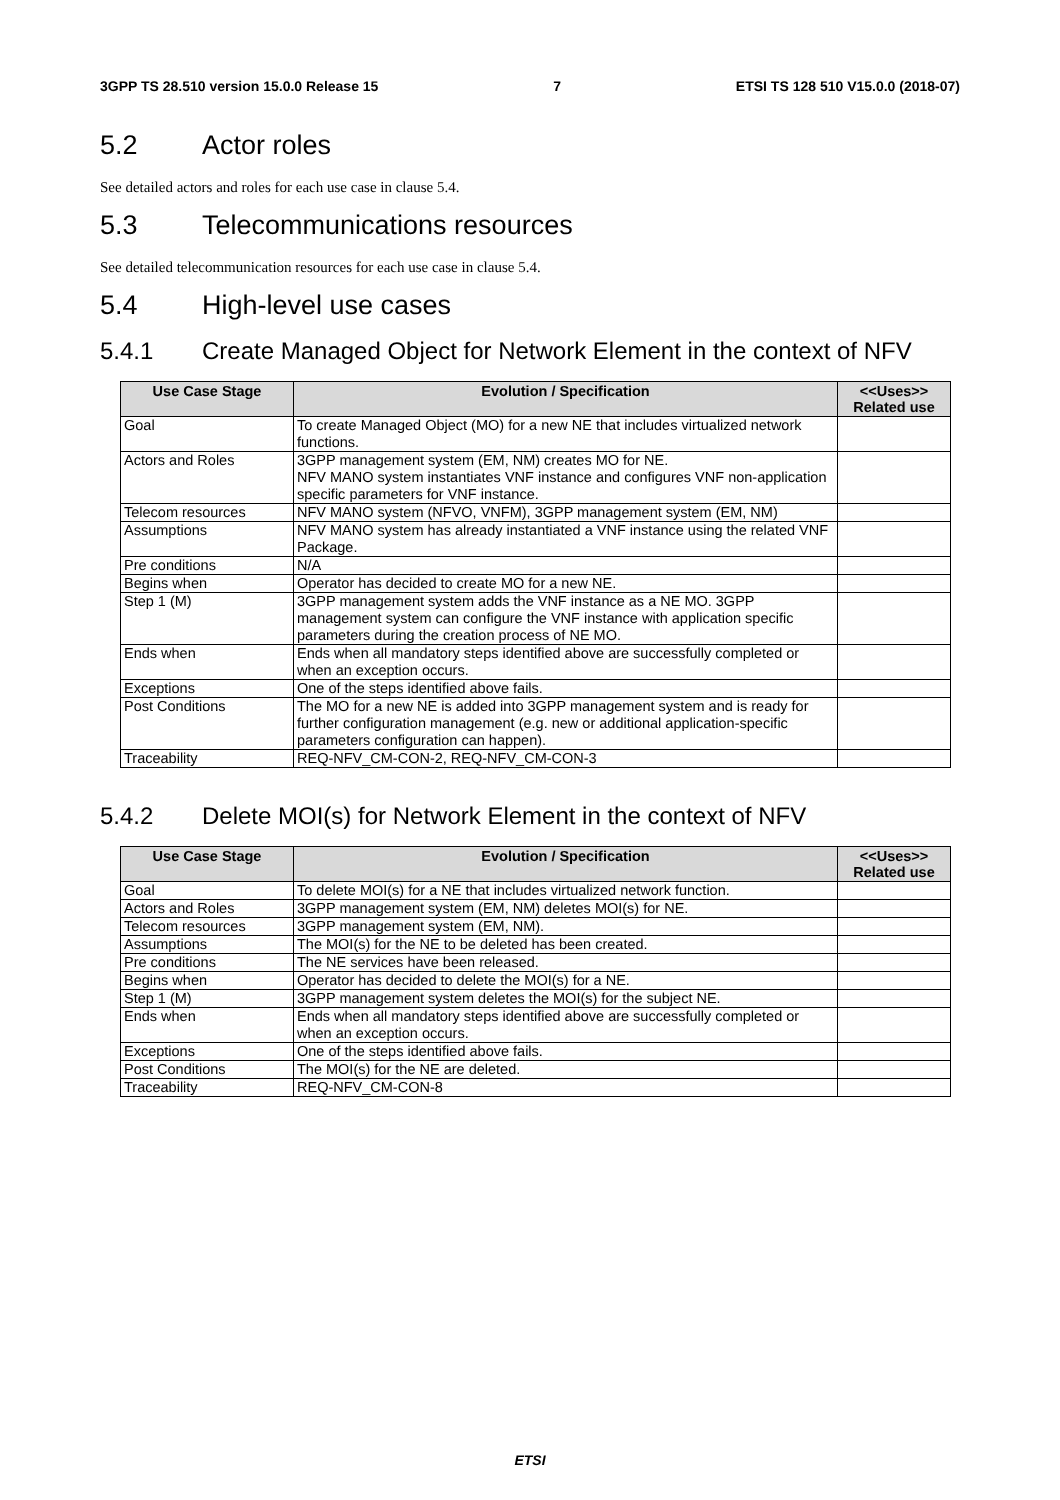3GPP TS 28.510 version 15.0.0 Release 15 7 ETSI TS 128 510 V15.0.0 (2018-07)
5.2 Actor roles
See detailed actors and roles for each use case in clause 5.4.
5.3 Telecommunications resources
See detailed telecommunication resources for each use case in clause 5.4.
5.4 High-level use cases
5.4.1 Create Managed Object for Network Element in the context of NFV
| Use Case Stage | Evolution / Specification | <<Uses>> Related use |
| --- | --- | --- |
| Goal | To create Managed Object (MO) for a new NE that includes virtualized network functions. | |
| Actors and Roles | 3GPP management system (EM, NM) creates MO for NE. NFV MANO system instantiates VNF instance and configures VNF non-application specific parameters for VNF instance. | |
| Telecom resources | NFV MANO system (NFVO, VNFM), 3GPP management system (EM, NM) | |
| Assumptions | NFV MANO system has already instantiated a VNF instance using the related VNF Package. | |
| Pre conditions | N/A | |
| Begins when | Operator has decided to create MO for a new NE. | |
| Step 1 (M) | 3GPP management system adds the VNF instance as a NE MO. 3GPP management system can configure the VNF instance with application specific parameters during the creation process of NE MO. | |
| Ends when | Ends when all mandatory steps identified above are successfully completed or when an exception occurs. | |
| Exceptions | One of the steps identified above fails. | |
| Post Conditions | The MO for a new NE is added into 3GPP management system and is ready for further configuration management (e.g. new or additional application-specific parameters configuration can happen). | |
| Traceability | REQ-NFV_CM-CON-2, REQ-NFV_CM-CON-3 | |
5.4.2 Delete MOI(s) for Network Element in the context of NFV
| Use Case Stage | Evolution / Specification | <<Uses>> Related use |
| --- | --- | --- |
| Goal | To delete MOI(s) for a NE that includes virtualized network function. | |
| Actors and Roles | 3GPP management system (EM, NM) deletes MOI(s) for NE. | |
| Telecom resources | 3GPP management system (EM, NM). | |
| Assumptions | The MOI(s) for the NE to be deleted has been created. | |
| Pre conditions | The NE services have been released. | |
| Begins when | Operator has decided to delete the MOI(s) for a NE. | |
| Step 1 (M) | 3GPP management system deletes the MOI(s) for the subject NE. | |
| Ends when | Ends when all mandatory steps identified above are successfully completed or when an exception occurs. | |
| Exceptions | One of the steps identified above fails. | |
| Post Conditions | The MOI(s) for the NE are deleted. | |
| Traceability | REQ-NFV_CM-CON-8 | |
ETSI